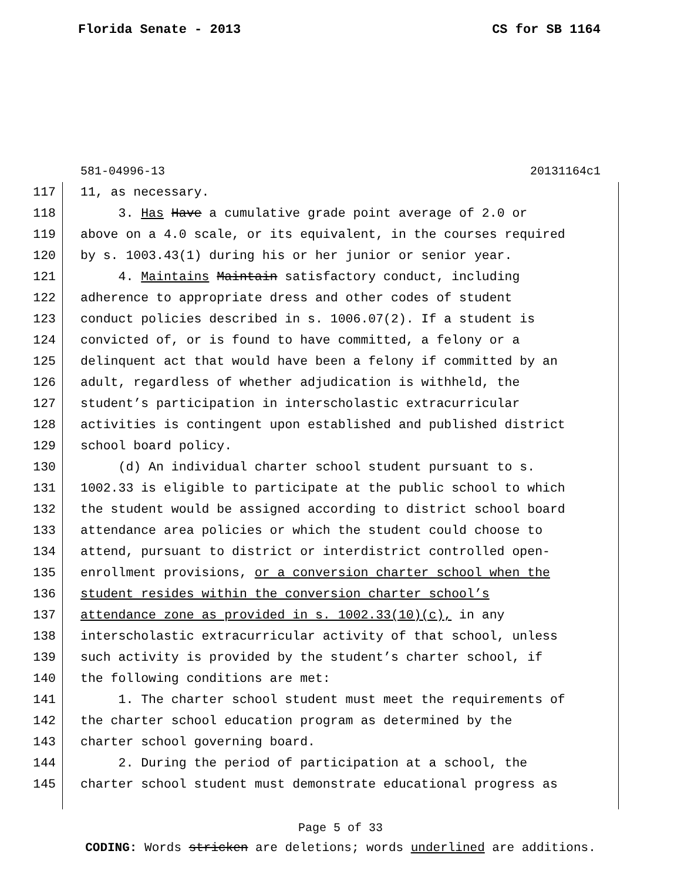Florida Senate - 2013 CS for SB 1164
581-04996-13 20131164c1
117 11, as necessary.
118 3. Has Have a cumulative grade point average of 2.0 or
119 above on a 4.0 scale, or its equivalent, in the courses required
120 by s. 1003.43(1) during his or her junior or senior year.
121 4. Maintains Maintain satisfactory conduct, including
122 adherence to appropriate dress and other codes of student
123 conduct policies described in s. 1006.07(2). If a student is
124 convicted of, or is found to have committed, a felony or a
125 delinquent act that would have been a felony if committed by an
126 adult, regardless of whether adjudication is withheld, the
127 student’s participation in interscholastic extracurricular
128 activities is contingent upon established and published district
129 school board policy.
130 (d) An individual charter school student pursuant to s.
131 1002.33 is eligible to participate at the public school to which
132 the student would be assigned according to district school board
133 attendance area policies or which the student could choose to
134 attend, pursuant to district or interdistrict controlled open-
135 enrollment provisions, or a conversion charter school when the
136 student resides within the conversion charter school’s
137 attendance zone as provided in s. 1002.33(10)(c), in any
138 interscholastic extracurricular activity of that school, unless
139 such activity is provided by the student’s charter school, if
140 the following conditions are met:
141 1. The charter school student must meet the requirements of
142 the charter school education program as determined by the
143 charter school governing board.
144 2. During the period of participation at a school, the
145 charter school student must demonstrate educational progress as
Page 5 of 33
CODING: Words stricken are deletions; words underlined are additions.